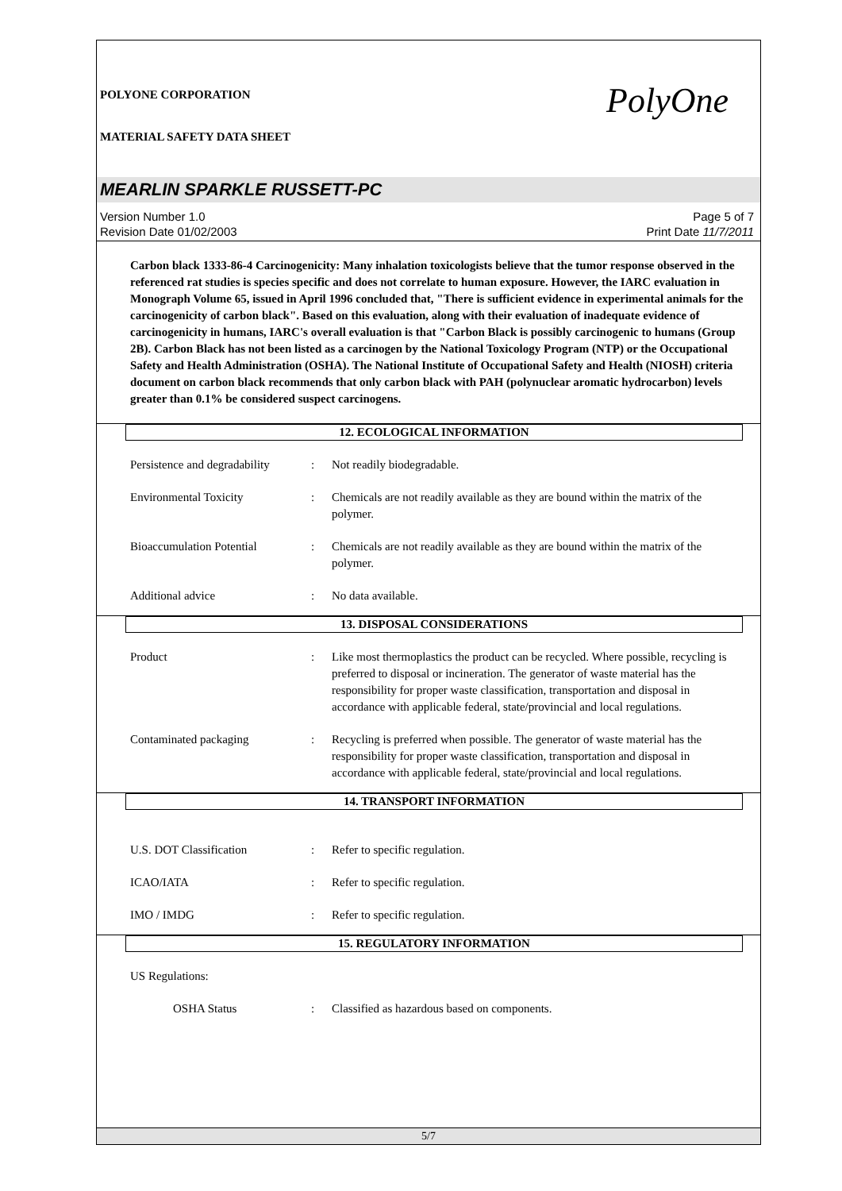POLYONE CORPORATION
MATERIAL SAFETY DATA SHEET
PolyOne
MEARLIN SPARKLE RUSSETT-PC
Version Number 1.0
Revision Date 01/02/2003
Page 5 of 7
Print Date 11/7/2011
Carbon black 1333-86-4 Carcinogenicity: Many inhalation toxicologists believe that the tumor response observed in the referenced rat studies is species specific and does not correlate to human exposure. However, the IARC evaluation in Monograph Volume 65, issued in April 1996 concluded that, "There is sufficient evidence in experimental animals for the carcinogenicity of carbon black". Based on this evaluation, along with their evaluation of inadequate evidence of carcinogenicity in humans, IARC's overall evaluation is that "Carbon Black is possibly carcinogenic to humans (Group 2B). Carbon Black has not been listed as a carcinogen by the National Toxicology Program (NTP) or the Occupational Safety and Health Administration (OSHA). The National Institute of Occupational Safety and Health (NIOSH) criteria document on carbon black recommends that only carbon black with PAH (polynuclear aromatic hydrocarbon) levels greater than 0.1% be considered suspect carcinogens.
12. ECOLOGICAL INFORMATION
Persistence and degradability
: Not readily biodegradable.
Environmental Toxicity : Chemicals are not readily available as they are bound within the matrix of the polymer.
Bioaccumulation Potential : Chemicals are not readily available as they are bound within the matrix of the polymer.
Additional advice : No data available.
13. DISPOSAL CONSIDERATIONS
Product : Like most thermoplastics the product can be recycled. Where possible, recycling is preferred to disposal or incineration. The generator of waste material has the responsibility for proper waste classification, transportation and disposal in accordance with applicable federal, state/provincial and local regulations.
Contaminated packaging : Recycling is preferred when possible. The generator of waste material has the responsibility for proper waste classification, transportation and disposal in accordance with applicable federal, state/provincial and local regulations.
14. TRANSPORT INFORMATION
U.S. DOT Classification : Refer to specific regulation.
ICAO/IATA : Refer to specific regulation.
IMO / IMDG : Refer to specific regulation.
15. REGULATORY INFORMATION
US Regulations:
OSHA Status : Classified as hazardous based on components.
5/7